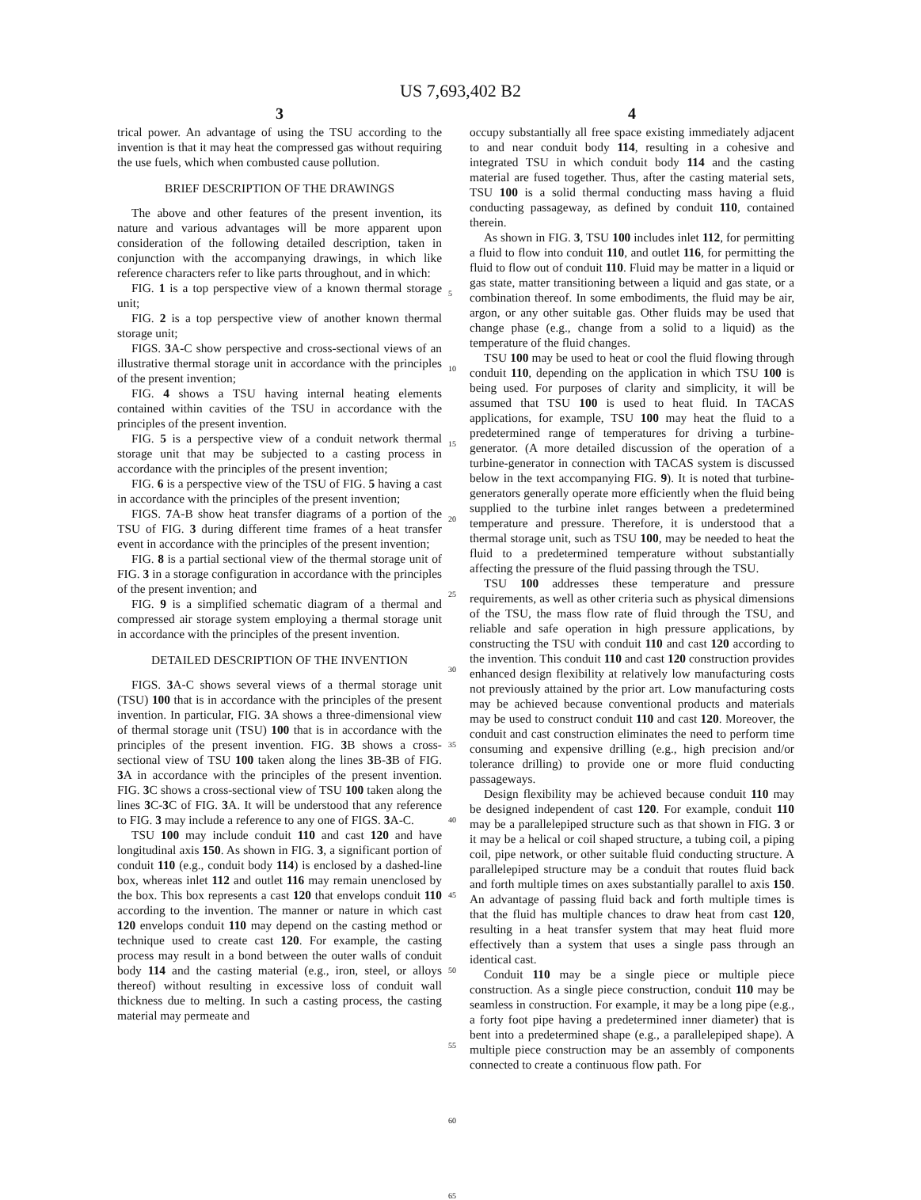US 7,693,402 B2
3
trical power. An advantage of using the TSU according to the invention is that it may heat the compressed gas without requiring the use fuels, which when combusted cause pollution.
BRIEF DESCRIPTION OF THE DRAWINGS
The above and other features of the present invention, its nature and various advantages will be more apparent upon consideration of the following detailed description, taken in conjunction with the accompanying drawings, in which like reference characters refer to like parts throughout, and in which:
FIG. 1 is a top perspective view of a known thermal storage unit;
FIG. 2 is a top perspective view of another known thermal storage unit;
FIGS. 3 A-C show perspective and cross-sectional views of an illustrative thermal storage unit in accordance with the principles of the present invention;
FIG. 4 shows a TSU having internal heating elements contained within cavities of the TSU in accordance with the principles of the present invention.
FIG. 5 is a perspective view of a conduit network thermal storage unit that may be subjected to a casting process in accordance with the principles of the present invention;
FIG. 6 is a perspective view of the TSU of FIG. 5 having a cast in accordance with the principles of the present invention;
FIGS. 7 A-B show heat transfer diagrams of a portion of the TSU of FIG. 3 during different time frames of a heat transfer event in accordance with the principles of the present invention;
FIG. 8 is a partial sectional view of the thermal storage unit of FIG. 3 in a storage configuration in accordance with the principles of the present invention; and
FIG. 9 is a simplified schematic diagram of a thermal and compressed air storage system employing a thermal storage unit in accordance with the principles of the present invention.
DETAILED DESCRIPTION OF THE INVENTION
FIGS. 3 A-C shows several views of a thermal storage unit (TSU) 100 that is in accordance with the principles of the present invention. In particular, FIG. 3 A shows a three-dimensional view of thermal storage unit (TSU) 100 that is in accordance with the principles of the present invention. FIG. 3 B shows a cross-sectional view of TSU 100 taken along the lines 3 B-3 B of FIG. 3 A in accordance with the principles of the present invention. FIG. 3 C shows a cross-sectional view of TSU 100 taken along the lines 3 C-3 C of FIG. 3 A. It will be understood that any reference to FIG. 3 may include a reference to any one of FIGS. 3 A-C.
TSU 100 may include conduit 110 and cast 120 and have longitudinal axis 150. As shown in FIG. 3, a significant portion of conduit 110 (e.g., conduit body 114) is enclosed by a dashed-line box, whereas inlet 112 and outlet 116 may remain unenclosed by the box. This box represents a cast 120 that envelops conduit 110 according to the invention. The manner or nature in which cast 120 envelops conduit 110 may depend on the casting method or technique used to create cast 120. For example, the casting process may result in a bond between the outer walls of conduit body 114 and the casting material (e.g., iron, steel, or alloys thereof) without resulting in excessive loss of conduit wall thickness due to melting. In such a casting process, the casting material may permeate and
5
10
15
20
25
30
35
40
45
50
55
60
65
4
occupy substantially all free space existing immediately adjacent to and near conduit body 114, resulting in a cohesive and integrated TSU in which conduit body 114 and the casting material are fused together. Thus, after the casting material sets, TSU 100 is a solid thermal conducting mass having a fluid conducting passageway, as defined by conduit 110, contained therein.
As shown in FIG. 3, TSU 100 includes inlet 112, for permitting a fluid to flow into conduit 110, and outlet 116, for permitting the fluid to flow out of conduit 110. Fluid may be matter in a liquid or gas state, matter transitioning between a liquid and gas state, or a combination thereof. In some embodiments, the fluid may be air, argon, or any other suitable gas. Other fluids may be used that change phase (e.g., change from a solid to a liquid) as the temperature of the fluid changes.
TSU 100 may be used to heat or cool the fluid flowing through conduit 110, depending on the application in which TSU 100 is being used. For purposes of clarity and simplicity, it will be assumed that TSU 100 is used to heat fluid. In TACAS applications, for example, TSU 100 may heat the fluid to a predetermined range of temperatures for driving a turbine-generator. (A more detailed discussion of the operation of a turbine-generator in connection with TACAS system is discussed below in the text accompanying FIG. 9). It is noted that turbine-generators generally operate more efficiently when the fluid being supplied to the turbine inlet ranges between a predetermined temperature and pressure. Therefore, it is understood that a thermal storage unit, such as TSU 100, may be needed to heat the fluid to a predetermined temperature without substantially affecting the pressure of the fluid passing through the TSU.
TSU 100 addresses these temperature and pressure requirements, as well as other criteria such as physical dimensions of the TSU, the mass flow rate of fluid through the TSU, and reliable and safe operation in high pressure applications, by constructing the TSU with conduit 110 and cast 120 according to the invention. This conduit 110 and cast 120 construction provides enhanced design flexibility at relatively low manufacturing costs not previously attained by the prior art. Low manufacturing costs may be achieved because conventional products and materials may be used to construct conduit 110 and cast 120. Moreover, the conduit and cast construction eliminates the need to perform time consuming and expensive drilling (e.g., high precision and/or tolerance drilling) to provide one or more fluid conducting passageways.
Design flexibility may be achieved because conduit 110 may be designed independent of cast 120. For example, conduit 110 may be a parallelepiped structure such as that shown in FIG. 3 or it may be a helical or coil shaped structure, a tubing coil, a piping coil, pipe network, or other suitable fluid conducting structure. A parallelepiped structure may be a conduit that routes fluid back and forth multiple times on axes substantially parallel to axis 150. An advantage of passing fluid back and forth multiple times is that the fluid has multiple chances to draw heat from cast 120, resulting in a heat transfer system that may heat fluid more effectively than a system that uses a single pass through an identical cast.
Conduit 110 may be a single piece or multiple piece construction. As a single piece construction, conduit 110 may be seamless in construction. For example, it may be a long pipe (e.g., a forty foot pipe having a predetermined inner diameter) that is bent into a predetermined shape (e.g., a parallelepiped shape). A multiple piece construction may be an assembly of components connected to create a continuous flow path. For